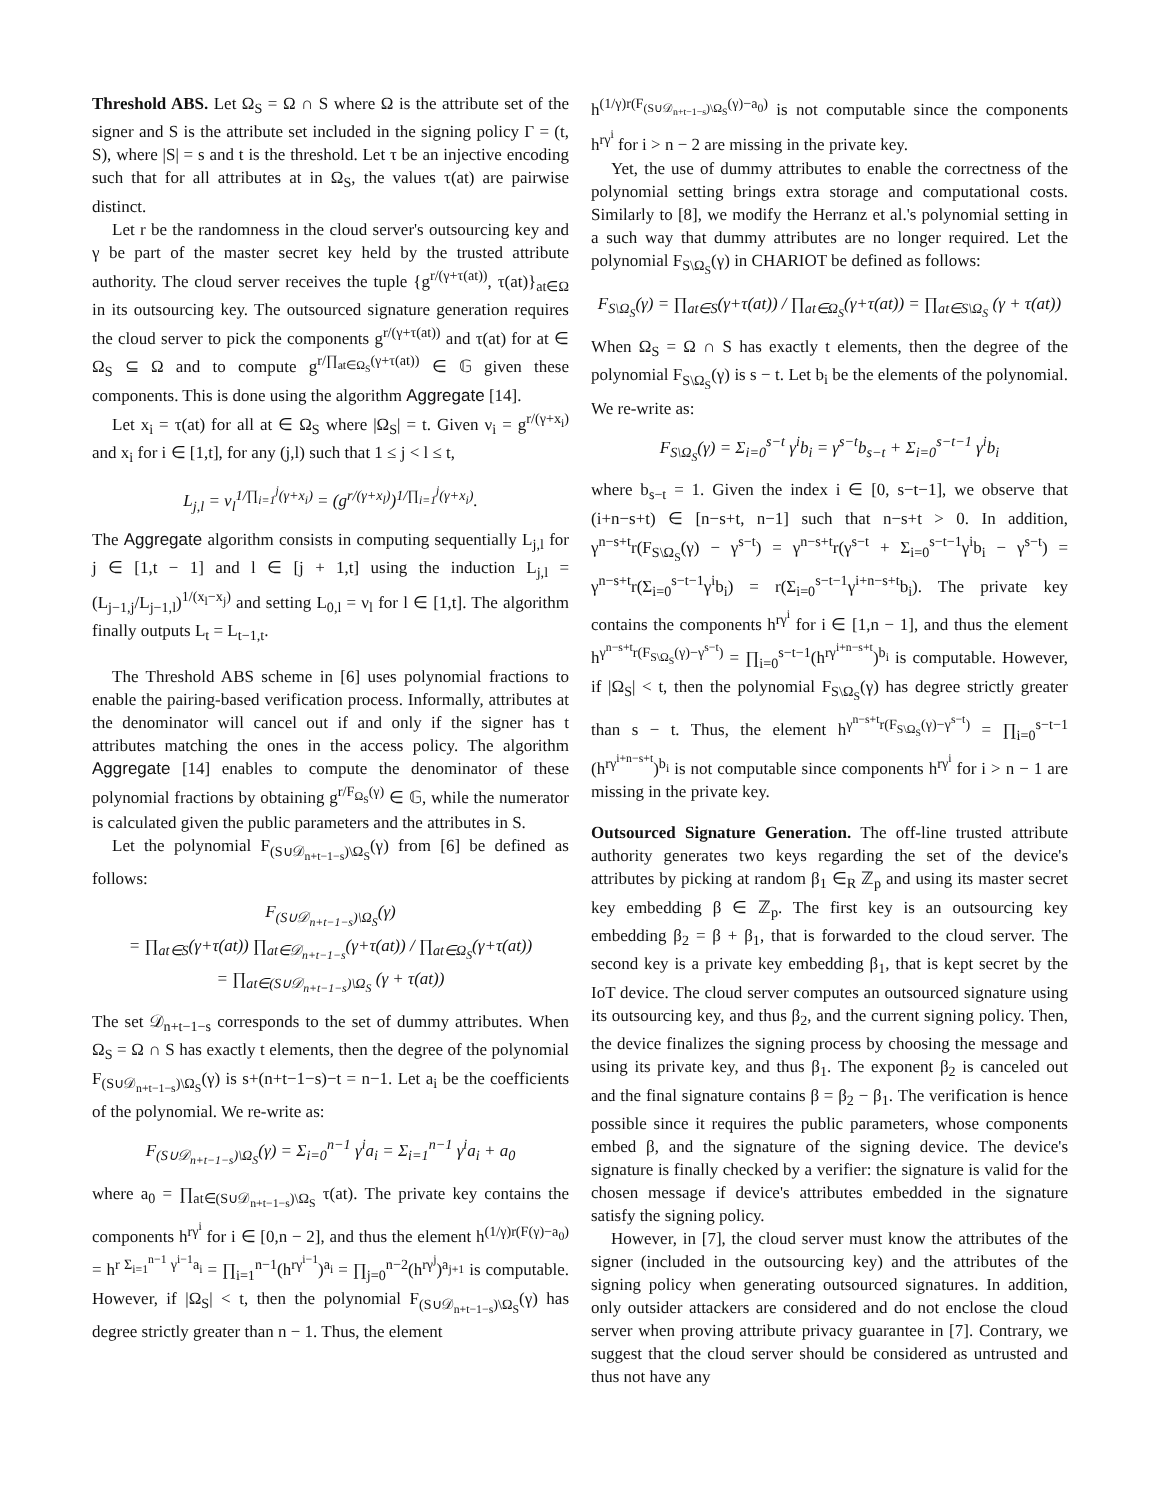Threshold ABS. Let Ω<sub>S</sub> = Ω ∩ S where Ω is the attribute set of the signer and S is the attribute set included in the signing policy Γ = (t, S), where |S| = s and t is the threshold. Let τ be an injective encoding such that for all attributes at in Ω<sub>S</sub>, the values τ(at) are pairwise distinct.
Let r be the randomness in the cloud server's outsourcing key and γ be part of the master secret key held by the trusted attribute authority. The cloud server receives the tuple {g<sup>r/(γ+τ(at))</sup>, τ(at)}<sub>at∈Ω</sub> in its outsourcing key. The outsourced signature generation requires the cloud server to pick the components g<sup>r/(γ+τ(at))</sup> and τ(at) for at ∈ Ω<sub>S</sub> ⊆ Ω and to compute g<sup>r/∏<sub>at∈Ω<sub>S</sub></sub>(γ+τ(at))</sup> ∈ 𝔾 given these components. This is done using the algorithm Aggregate [14].
Let x<sub>i</sub> = τ(at) for all at ∈ Ω<sub>S</sub> where |Ω<sub>S</sub>| = t. Given ν<sub>i</sub> = g<sup>r/(γ+x<sub>i</sub>)</sup> and x<sub>i</sub> for i ∈ [1,t], for any (j,l) such that 1 ≤ j < l ≤ t,
L<sub>j,l</sub> = ν<sub>l</sub><sup>1/∏<sub>i=1</sub><sup>j</sup>(γ+x<sub>i</sub>)</sup> = (g<sup>r/(γ+x<sub>l</sub>)</sup>)<sup>1/∏<sub>i=1</sub><sup>j</sup>(γ+x<sub>i</sub>)</sup>.
The Aggregate algorithm consists in computing sequentially L<sub>j,l</sub> for j ∈ [1,t − 1] and l ∈ [j + 1,t] using the induction L<sub>j,l</sub> = (L<sub>j−1,j</sub>/L<sub>j−1,l</sub>)<sup>1/(x<sub>l</sub>−x<sub>j</sub>)</sup> and setting L<sub>0,l</sub> = ν<sub>l</sub> for l ∈ [1,t]. The algorithm finally outputs L<sub>t</sub> = L<sub>t−1,t</sub>.
The Threshold ABS scheme in [6] uses polynomial fractions to enable the pairing-based verification process. Informally, attributes at the denominator will cancel out if and only if the signer has t attributes matching the ones in the access policy. The algorithm Aggregate [14] enables to compute the denominator of these polynomial fractions by obtaining g<sup>r/F<sub>Ω<sub>S</sub></sub>(γ)</sup> ∈ 𝔾, while the numerator is calculated given the public parameters and the attributes in S.
Let the polynomial F<sub>(S∪𝒟<sub>n+t−1−s</sub>)\Ω<sub>S</sub></sub>(γ) from [6] be defined as follows:
F<sub>(S∪𝒟<sub>n+t−1−s</sub>)\Ω<sub>S</sub></sub>(γ)
= ∏<sub>at∈S</sub>(γ+τ(at)) ∏<sub>at∈𝒟<sub>n+t−1−s</sub></sub>(γ+τ(at)) / ∏<sub>at∈Ω<sub>S</sub></sub>(γ+τ(at))
= ∏<sub>at∈(S∪𝒟<sub>n+t−1−s</sub>)\Ω<sub>S</sub></sub> (γ + τ(at))
The set 𝒟<sub>n+t−1−s</sub> corresponds to the set of dummy attributes. When Ω<sub>S</sub> = Ω ∩ S has exactly t elements, then the degree of the polynomial F<sub>(S∪𝒟<sub>n+t−1−s</sub>)\Ω<sub>S</sub></sub>(γ) is s+(n+t−1−s)−t = n−1. Let a<sub>i</sub> be the coefficients of the polynomial. We re-write as:
F<sub>(S∪𝒟<sub>n+t−1−s</sub>)\Ω<sub>S</sub></sub>(γ) = Σ<sub>i=0</sub><sup>n−1</sup> γ<sup>i</sup>a<sub>i</sub> = Σ<sub>i=1</sub><sup>n−1</sup> γ<sup>i</sup>a<sub>i</sub> + a<sub>0</sub>
where a<sub>0</sub> = ∏<sub>at∈(S∪𝒟<sub>n+t−1−s</sub>)\Ω<sub>S</sub></sub> τ(at). The private key contains the components h<sup>rγ<sup>i</sup></sup> for i ∈ [0,n − 2], and thus the element h<sup>(1/γ)r(F(γ)−a<sub>0</sub>)</sup> = h<sup>r Σ<sub>i=1</sub><sup>n−1</sup> γ<sup>i−1</sup>a<sub>i</sub></sup> = ∏<sub>i=1</sub><sup>n−1</sup>(h<sup>rγ<sup>i−1</sup></sup>)<sup>a<sub>i</sub></sup> = ∏<sub>j=0</sub><sup>n−2</sup>(h<sup>rγ<sup>j</sup></sup>)<sup>a<sub>j+1</sub></sup> is computable. However, if |Ω<sub>S</sub>| < t, then the polynomial F<sub>(S∪𝒟<sub>n+t−1−s</sub>)\Ω<sub>S</sub></sub>(γ) has degree strictly greater than n − 1. Thus, the element
h<sup>(1/γ)r(F<sub>(S∪𝒟<sub>n+t−1−s</sub>)\Ω<sub>S</sub></sub>(γ)−a<sub>0</sub>)</sup> is not computable since the components h<sup>rγ<sup>i</sup></sup> for i > n − 2 are missing in the private key.
Yet, the use of dummy attributes to enable the correctness of the polynomial setting brings extra storage and computational costs. Similarly to [8], we modify the Herranz et al.'s polynomial setting in a such way that dummy attributes are no longer required. Let the polynomial F<sub>S\Ω<sub>S</sub></sub>(γ) in CHARIOT be defined as follows:
F<sub>S\Ω<sub>S</sub></sub>(γ) = ∏<sub>at∈S</sub>(γ+τ(at)) / ∏<sub>at∈Ω<sub>S</sub></sub>(γ+τ(at)) = ∏<sub>at∈S\Ω<sub>S</sub></sub> (γ + τ(at))
When Ω<sub>S</sub> = Ω ∩ S has exactly t elements, then the degree of the polynomial F<sub>S\Ω<sub>S</sub></sub>(γ) is s − t. Let b<sub>i</sub> be the elements of the polynomial. We re-write as:
F<sub>S\Ω<sub>S</sub></sub>(γ) = Σ<sub>i=0</sub><sup>s−t</sup> γ<sup>i</sup>b<sub>i</sub> = γ<sup>s−t</sup>b<sub>s−t</sub> + Σ<sub>i=0</sub><sup>s−t−1</sup> γ<sup>i</sup>b<sub>i</sub>
where b<sub>s−t</sub> = 1. Given the index i ∈ [0, s−t−1], we observe that (i+n−s+t) ∈ [n−s+t, n−1] such that n−s+t > 0. In addition, γ<sup>n−s+t</sup>r(F<sub>S\Ω<sub>S</sub></sub>(γ) − γ<sup>s−t</sup>) = γ<sup>n−s+t</sup>r(γ<sup>s−t</sup> + Σ<sub>i=0</sub><sup>s−t−1</sup>γ<sup>i</sup>b<sub>i</sub> − γ<sup>s−t</sup>) = γ<sup>n−s+t</sup>r(Σ<sub>i=0</sub><sup>s−t−1</sup>γ<sup>i</sup>b<sub>i</sub>) = r(Σ<sub>i=0</sub><sup>s−t−1</sup>γ<sup>i+n−s+t</sup>b<sub>i</sub>). The private key contains the components h<sup>rγ<sup>i</sup></sup> for i ∈ [1,n − 1], and thus the element h<sup>γ<sup>n−s+t</sup>r(F<sub>S\Ω<sub>S</sub></sub>(γ)−γ<sup>s−t</sup>)</sup> = ∏<sub>i=0</sub><sup>s−t−1</sup>(h<sup>rγ<sup>i+n−s+t</sup></sup>)<sup>b<sub>i</sub></sup> is computable. However, if |Ω<sub>S</sub>| < t, then the polynomial F<sub>S\Ω<sub>S</sub></sub>(γ) has degree strictly greater than s − t. Thus, the element h<sup>γ<sup>n−s+t</sup>r(F<sub>S\Ω<sub>S</sub></sub>(γ)−γ<sup>s−t</sup>)</sup> = ∏<sub>i=0</sub><sup>s−t−1</sup> (h<sup>rγ<sup>i+n−s+t</sup></sup>)<sup>b<sub>i</sub></sup> is not computable since components h<sup>rγ<sup>i</sup></sup> for i > n − 1 are missing in the private key.
Outsourced Signature Generation. The off-line trusted attribute authority generates two keys regarding the set of the device's attributes by picking at random β<sub>1</sub> ∈<sub>R</sub> ℤ<sub>p</sub> and using its master secret key embedding β ∈ ℤ<sub>p</sub>. The first key is an outsourcing key embedding β<sub>2</sub> = β + β<sub>1</sub>, that is forwarded to the cloud server. The second key is a private key embedding β<sub>1</sub>, that is kept secret by the IoT device. The cloud server computes an outsourced signature using its outsourcing key, and thus β<sub>2</sub>, and the current signing policy. Then, the device finalizes the signing process by choosing the message and using its private key, and thus β<sub>1</sub>. The exponent β<sub>2</sub> is canceled out and the final signature contains β = β<sub>2</sub> − β<sub>1</sub>. The verification is hence possible since it requires the public parameters, whose components embed β, and the signature of the signing device. The device's signature is finally checked by a verifier: the signature is valid for the chosen message if device's attributes embedded in the signature satisfy the signing policy.
However, in [7], the cloud server must know the attributes of the signer (included in the outsourcing key) and the attributes of the signing policy when generating outsourced signatures. In addition, only outsider attackers are considered and do not enclose the cloud server when proving attribute privacy guarantee in [7]. Contrary, we suggest that the cloud server should be considered as untrusted and thus not have any